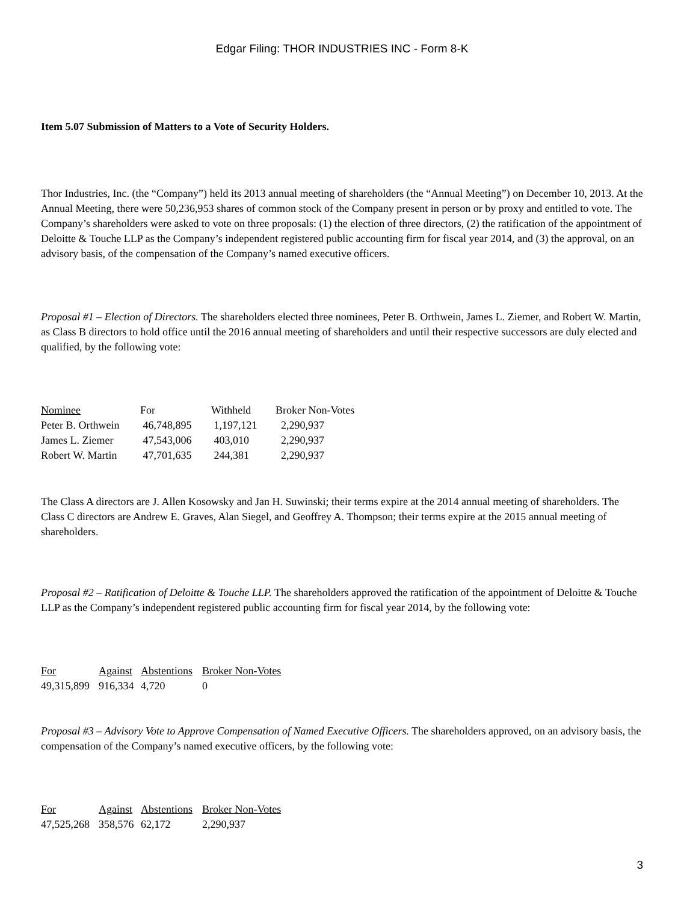Edgar Filing: THOR INDUSTRIES INC - Form 8-K
Item 5.07 Submission of Matters to a Vote of Security Holders.
Thor Industries, Inc. (the “Company”) held its 2013 annual meeting of shareholders (the “Annual Meeting”) on December 10, 2013. At the Annual Meeting, there were 50,236,953 shares of common stock of the Company present in person or by proxy and entitled to vote. The Company’s shareholders were asked to vote on three proposals: (1) the election of three directors, (2) the ratification of the appointment of Deloitte & Touche LLP as the Company’s independent registered public accounting firm for fiscal year 2014, and (3) the approval, on an advisory basis, of the compensation of the Company’s named executive officers.
Proposal #1 – Election of Directors. The shareholders elected three nominees, Peter B. Orthwein, James L. Ziemer, and Robert W. Martin, as Class B directors to hold office until the 2016 annual meeting of shareholders and until their respective successors are duly elected and qualified, by the following vote:
| Nominee | For | Withheld | Broker Non-Votes |
| --- | --- | --- | --- |
| Peter B. Orthwein | 46,748,895 | 1,197,121 | 2,290,937 |
| James L. Ziemer | 47,543,006 | 403,010 | 2,290,937 |
| Robert W. Martin | 47,701,635 | 244,381 | 2,290,937 |
The Class A directors are J. Allen Kosowsky and Jan H. Suwinski; their terms expire at the 2014 annual meeting of shareholders. The Class C directors are Andrew E. Graves, Alan Siegel, and Geoffrey A. Thompson; their terms expire at the 2015 annual meeting of shareholders.
Proposal #2 – Ratification of Deloitte & Touche LLP. The shareholders approved the ratification of the appointment of Deloitte & Touche LLP as the Company’s independent registered public accounting firm for fiscal year 2014, by the following vote:
| For | Against | Abstentions | Broker Non-Votes |
| --- | --- | --- | --- |
| 49,315,899 | 916,334 | 4,720 | 0 |
Proposal #3 – Advisory Vote to Approve Compensation of Named Executive Officers. The shareholders approved, on an advisory basis, the compensation of the Company’s named executive officers, by the following vote:
| For | Against | Abstentions | Broker Non-Votes |
| --- | --- | --- | --- |
| 47,525,268 | 358,576 | 62,172 | 2,290,937 |
3